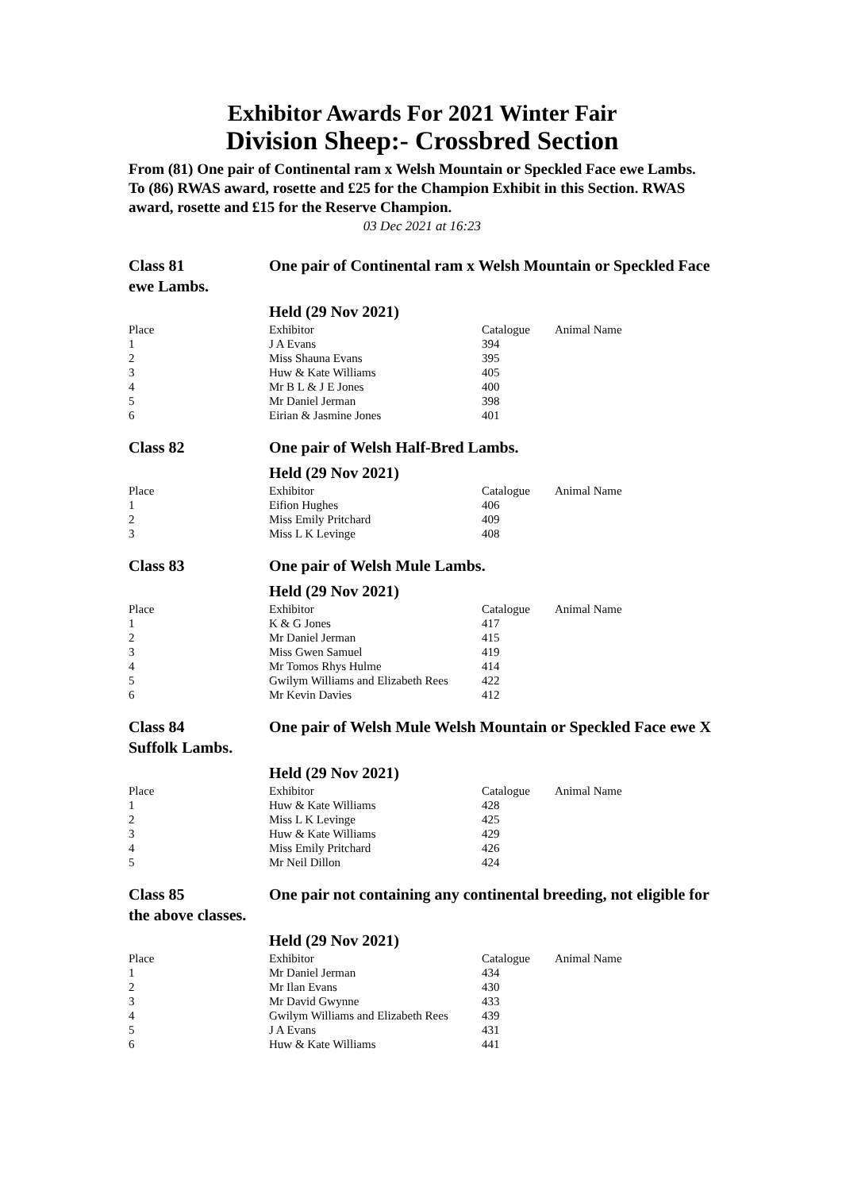Exhibitor Awards For 2021 Winter Fair
Division Sheep:- Crossbred Section
From (81) One pair of Continental ram x Welsh Mountain or Speckled Face ewe Lambs.
To (86) RWAS award, rosette and £25 for the Champion Exhibit in this Section. RWAS award, rosette and £15 for the Reserve Champion.
03 Dec 2021 at 16:23
Class 81 One pair of Continental ram x Welsh Mountain or Speckled Face ewe Lambs.
Held (29 Nov 2021)
| Place | Exhibitor | Catalogue | Animal Name |
| --- | --- | --- | --- |
| 1 | J A Evans | 394 | |
| 2 | Miss Shauna Evans | 395 | |
| 3 | Huw & Kate Williams | 405 | |
| 4 | Mr B L & J E Jones | 400 | |
| 5 | Mr Daniel Jerman | 398 | |
| 6 | Eirian & Jasmine Jones | 401 | |
Class 82 One pair of Welsh Half-Bred Lambs.
Held (29 Nov 2021)
| Place | Exhibitor | Catalogue | Animal Name |
| --- | --- | --- | --- |
| 1 | Eifion Hughes | 406 | |
| 2 | Miss Emily Pritchard | 409 | |
| 3 | Miss L K Levinge | 408 | |
Class 83 One pair of Welsh Mule Lambs.
Held (29 Nov 2021)
| Place | Exhibitor | Catalogue | Animal Name |
| --- | --- | --- | --- |
| 1 | K & G Jones | 417 | |
| 2 | Mr Daniel Jerman | 415 | |
| 3 | Miss Gwen Samuel | 419 | |
| 4 | Mr Tomos Rhys Hulme | 414 | |
| 5 | Gwilym Williams and Elizabeth Rees | 422 | |
| 6 | Mr Kevin Davies | 412 | |
Class 84 One pair of Welsh Mule Welsh Mountain or Speckled Face ewe X Suffolk Lambs.
Held (29 Nov 2021)
| Place | Exhibitor | Catalogue | Animal Name |
| --- | --- | --- | --- |
| 1 | Huw & Kate Williams | 428 | |
| 2 | Miss L K Levinge | 425 | |
| 3 | Huw & Kate Williams | 429 | |
| 4 | Miss Emily Pritchard | 426 | |
| 5 | Mr Neil Dillon | 424 | |
Class 85 One pair not containing any continental breeding, not eligible for the above classes.
Held (29 Nov 2021)
| Place | Exhibitor | Catalogue | Animal Name |
| --- | --- | --- | --- |
| 1 | Mr Daniel Jerman | 434 | |
| 2 | Mr Ilan Evans | 430 | |
| 3 | Mr David Gwynne | 433 | |
| 4 | Gwilym Williams and Elizabeth Rees | 439 | |
| 5 | J A Evans | 431 | |
| 6 | Huw & Kate Williams | 441 | |